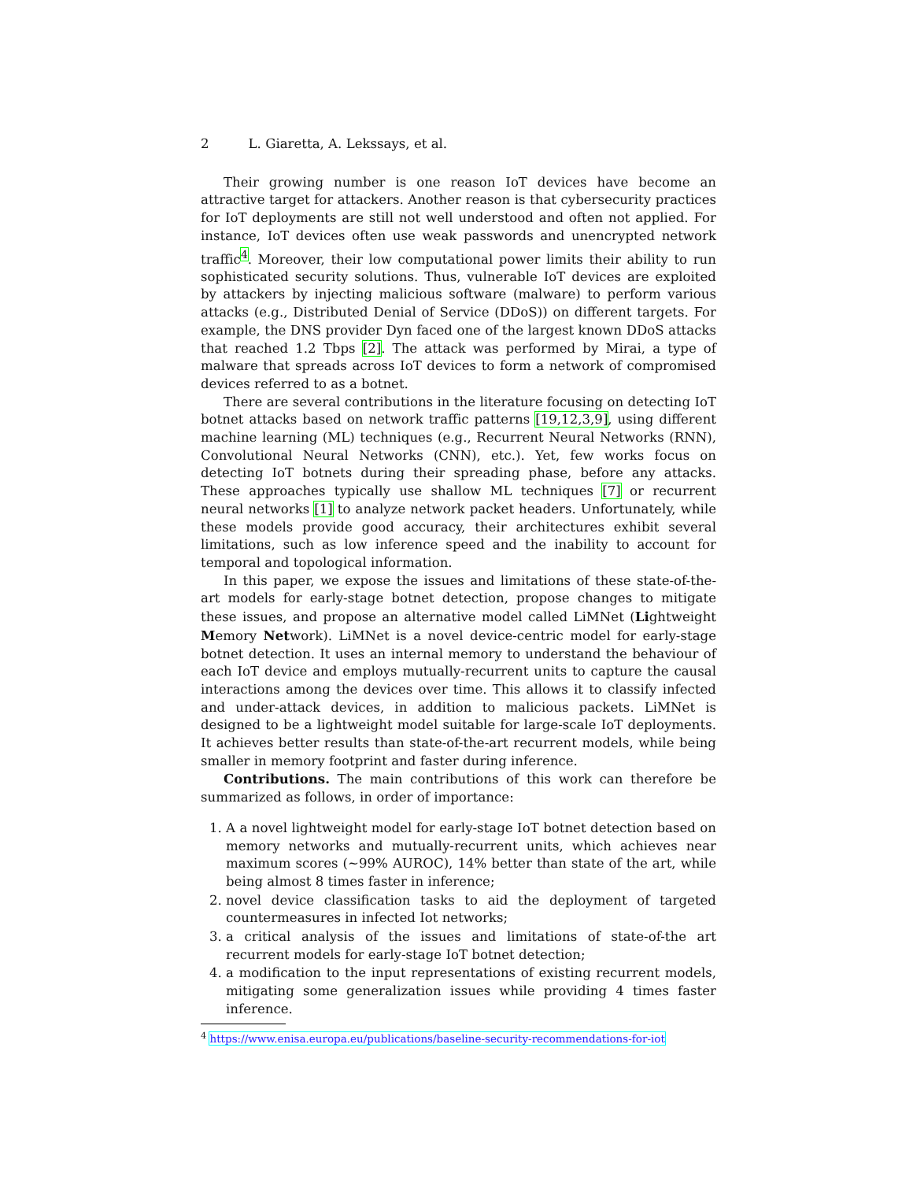2 L. Giaretta, A. Lekssays, et al.
Their growing number is one reason IoT devices have become an attractive target for attackers. Another reason is that cybersecurity practices for IoT deployments are still not well understood and often not applied. For instance, IoT devices often use weak passwords and unencrypted network traffic<sup>4</sup>. Moreover, their low computational power limits their ability to run sophisticated security solutions. Thus, vulnerable IoT devices are exploited by attackers by injecting malicious software (malware) to perform various attacks (e.g., Distributed Denial of Service (DDoS)) on different targets. For example, the DNS provider Dyn faced one of the largest known DDoS attacks that reached 1.2 Tbps [2]. The attack was performed by Mirai, a type of malware that spreads across IoT devices to form a network of compromised devices referred to as a botnet.
There are several contributions in the literature focusing on detecting IoT botnet attacks based on network traffic patterns [19,12,3,9], using different machine learning (ML) techniques (e.g., Recurrent Neural Networks (RNN), Convolutional Neural Networks (CNN), etc.). Yet, few works focus on detecting IoT botnets during their spreading phase, before any attacks. These approaches typically use shallow ML techniques [7] or recurrent neural networks [1] to analyze network packet headers. Unfortunately, while these models provide good accuracy, their architectures exhibit several limitations, such as low inference speed and the inability to account for temporal and topological information.
In this paper, we expose the issues and limitations of these state-of-the-art models for early-stage botnet detection, propose changes to mitigate these issues, and propose an alternative model called LiMNet (Lightweight Memory Network). LiMNet is a novel device-centric model for early-stage botnet detection. It uses an internal memory to understand the behaviour of each IoT device and employs mutually-recurrent units to capture the causal interactions among the devices over time. This allows it to classify infected and under-attack devices, in addition to malicious packets. LiMNet is designed to be a lightweight model suitable for large-scale IoT deployments. It achieves better results than state-of-the-art recurrent models, while being smaller in memory footprint and faster during inference.
Contributions. The main contributions of this work can therefore be summarized as follows, in order of importance:
1. A a novel lightweight model for early-stage IoT botnet detection based on memory networks and mutually-recurrent units, which achieves near maximum scores (∼99% AUROC), 14% better than state of the art, while being almost 8 times faster in inference;
2. novel device classification tasks to aid the deployment of targeted countermeasures in infected Iot networks;
3. a critical analysis of the issues and limitations of state-of-the art recurrent models for early-stage IoT botnet detection;
4. a modification to the input representations of existing recurrent models, mitigating some generalization issues while providing 4 times faster inference.
<sup>4</sup> https://www.enisa.europa.eu/publications/baseline-security-recommendations-for-iot